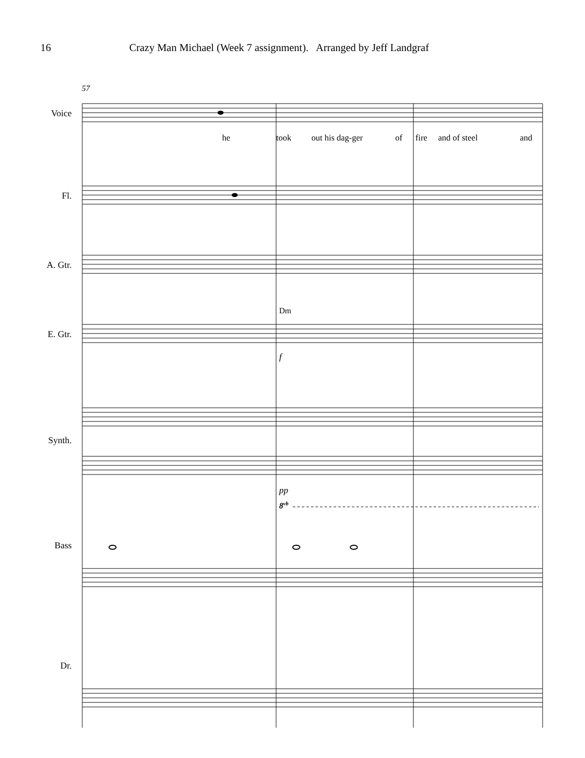16 Crazy Man Michael (Week 7 assignment). Arranged by Jeff Landgraf
Voice
Fl.
A. Gtr.
E. Gtr.
Synth.
Bass
Dr.
57
he
took
out his dag-ger
of
fire
and of steel
and
Dm
f
pp
8vb